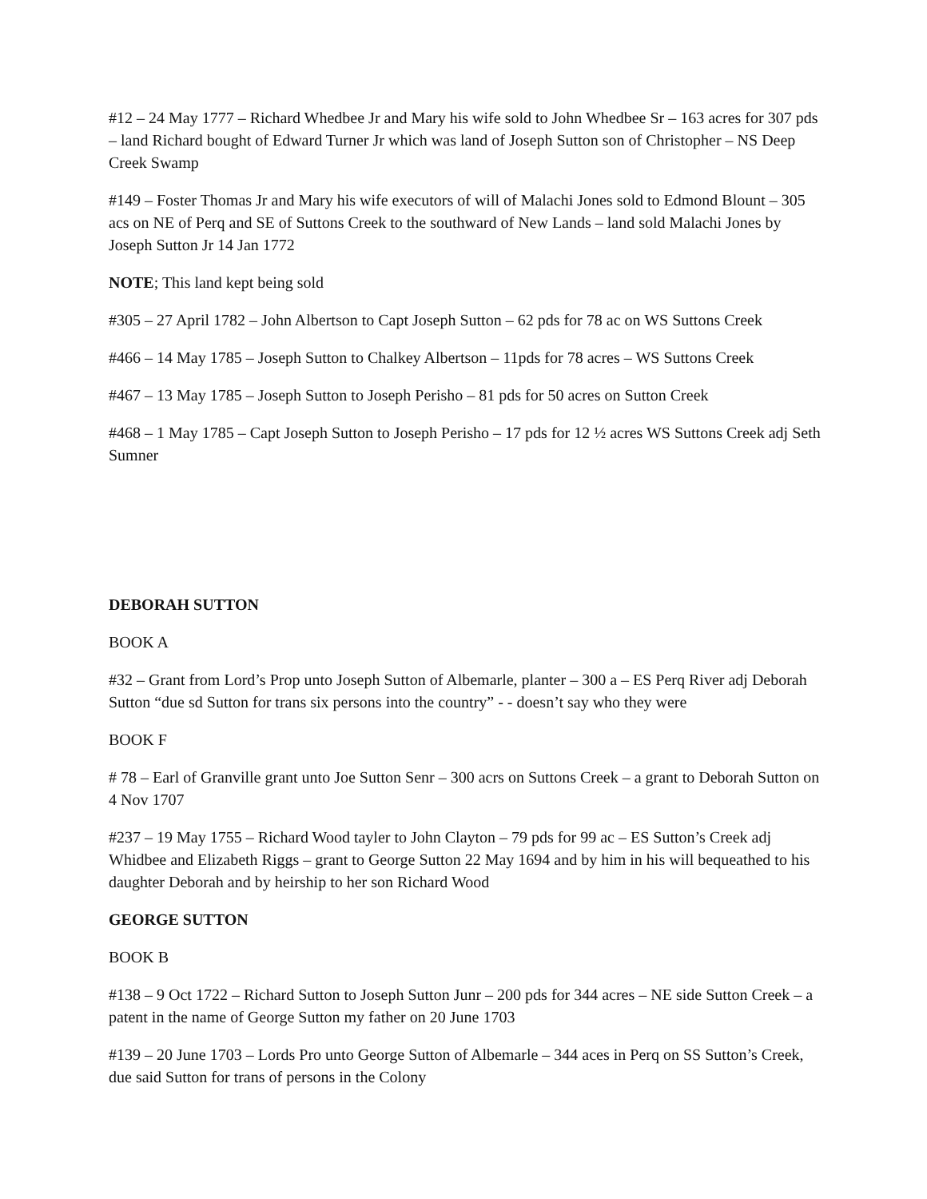#12 – 24 May 1777 – Richard Whedbee Jr and Mary his wife sold to John Whedbee Sr – 163 acres for 307 pds – land Richard bought of Edward Turner Jr which was land of Joseph Sutton son of Christopher – NS Deep Creek Swamp
#149 – Foster Thomas Jr and Mary his wife executors of will of Malachi Jones sold to Edmond Blount – 305 acs on NE of Perq and SE of Suttons Creek to the southward of New Lands – land sold Malachi Jones by Joseph Sutton Jr 14 Jan 1772
NOTE; This land kept being sold
#305 – 27 April 1782 – John Albertson to Capt Joseph Sutton – 62 pds for 78 ac on WS Suttons Creek
#466 – 14 May 1785 – Joseph Sutton to Chalkey Albertson – 11pds for 78 acres – WS Suttons Creek
#467 – 13 May 1785 – Joseph Sutton to Joseph Perisho – 81 pds for 50 acres on Sutton Creek
#468 – 1 May 1785 – Capt Joseph Sutton to Joseph Perisho – 17 pds for 12 ½ acres WS Suttons Creek adj Seth Sumner
DEBORAH SUTTON
BOOK A
#32 – Grant from Lord’s Prop unto Joseph Sutton of Albemarle, planter – 300 a – ES Perq River adj Deborah Sutton “due sd Sutton for trans six persons into the country” - - doesn’t say who they were
BOOK F
# 78 – Earl of Granville grant unto Joe Sutton Senr – 300 acrs on Suttons Creek – a grant to Deborah Sutton on 4 Nov 1707
#237 – 19 May 1755 – Richard Wood tayler to John Clayton – 79 pds for 99 ac – ES Sutton’s Creek adj Whidbee and Elizabeth Riggs – grant to George Sutton 22 May 1694 and by him in his will bequeathed to his daughter Deborah and by heirship to her son Richard Wood
GEORGE SUTTON
BOOK B
#138 – 9 Oct 1722 – Richard Sutton to Joseph Sutton Junr – 200 pds for 344 acres – NE side Sutton Creek – a patent in the name of George Sutton my father on 20 June 1703
#139 – 20 June 1703 – Lords Pro unto George Sutton of Albemarle – 344 aces in Perq on SS Sutton’s Creek, due said Sutton for trans of persons in the Colony